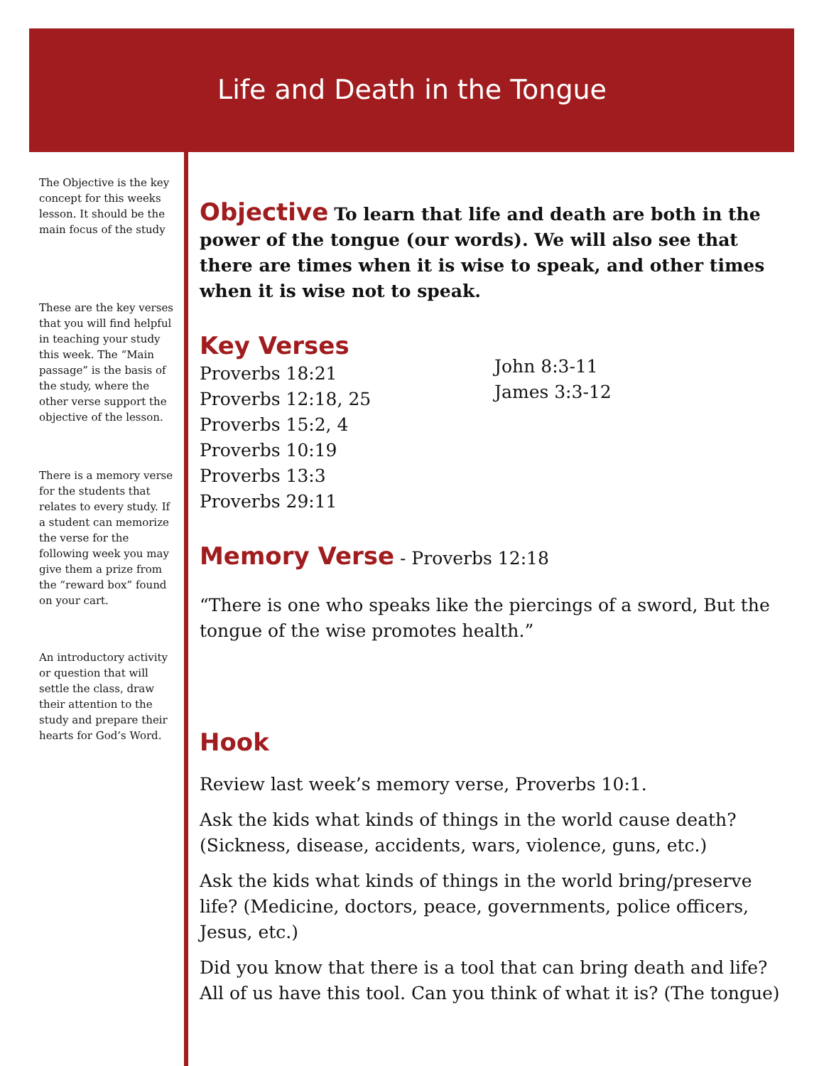Life and Death in the Tongue
The Objective is the key concept for this weeks lesson. It should be the main focus of the study
These are the key verses that you will find helpful in teaching your study this week. The “Main passage” is the basis of the study, where the other verse support the objective of the lesson.
There is a memory verse for the students that relates to every study. If a student can memorize the verse for the following week you may give them a prize from the “reward box” found on your cart.
An introductory activity or question that will settle the class, draw their attention to the study and prepare their hearts for God’s Word.
Objective
To learn that life and death are both in the power of the tongue (our words). We will also see that there are times when it is wise to speak, and other times when it is wise not to speak.
Key Verses
Proverbs 18:21
Proverbs 12:18, 25
Proverbs 15:2, 4
Proverbs 10:19
Proverbs 13:3
Proverbs 29:11
John 8:3-11
James 3:3-12
Memory Verse
- Proverbs 12:18
“There is one who speaks like the piercings of a sword, But the tongue of the wise promotes health.”
Hook
Review last week’s memory verse, Proverbs 10:1.
Ask the kids what kinds of things in the world cause death? (Sickness, disease, accidents, wars, violence, guns, etc.)
Ask the kids what kinds of things in the world bring/preserve life? (Medicine, doctors, peace, governments, police officers, Jesus, etc.)
Did you know that there is a tool that can bring death and life? All of us have this tool. Can you think of what it is? (The tongue)